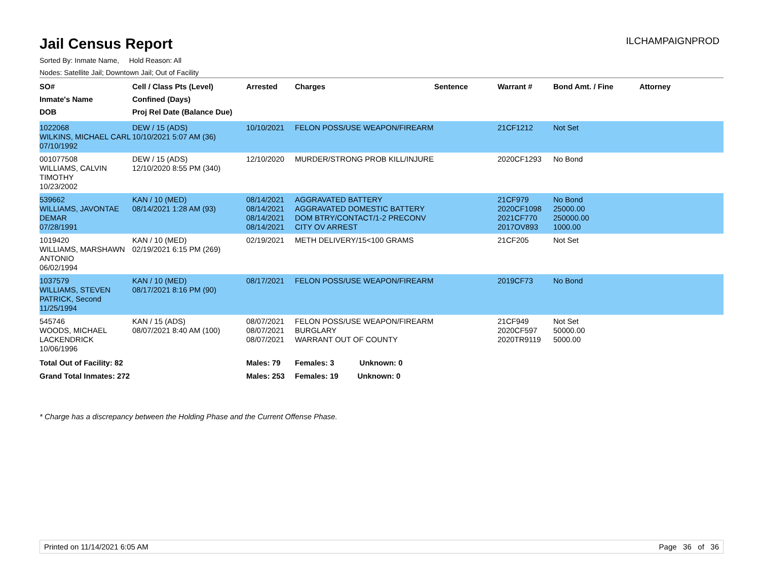Jail Census Report
ILCHAMPAIGNPROD
Sorted By: Inmate Name, Hold Reason: All
Nodes: Satellite Jail; Downtown Jail; Out of Facility
| SO# Inmate's Name DOB | Cell / Class Pts (Level) Confined (Days) Proj Rel Date (Balance Due) | Arrested | Charges | Sentence | Warrant # | Bond Amt. / Fine | Attorney |
| --- | --- | --- | --- | --- | --- | --- | --- |
| 1022068 WILKINS, MICHAEL CARL 07/10/1992 | DEW / 15 (ADS) 10/10/2021 5:07 AM (36) | 10/10/2021 | FELON POSS/USE WEAPON/FIREARM | | 21CF1212 | Not Set | |
| 001077508 WILLIAMS, CALVIN TIMOTHY 10/23/2002 | DEW / 15 (ADS) 12/10/2020 8:55 PM (340) | 12/10/2020 | MURDER/STRONG PROB KILL/INJURE | | 2020CF1293 | No Bond | |
| 539662 WILLIAMS, JAVONTAE DEMAR 07/28/1991 | KAN / 10 (MED) 08/14/2021 1:28 AM (93) | 08/14/2021 08/14/2021 08/14/2021 08/14/2021 | AGGRAVATED BATTERY AGGRAVATED DOMESTIC BATTERY DOM BTRY/CONTACT/1-2 PRECONV CITY OV ARREST | | 21CF979 2020CF1098 2021CF770 2017OV893 | No Bond 25000.00 250000.00 1000.00 | |
| 1019420 WILLIAMS, MARSHAWN ANTONIO 06/02/1994 | KAN / 10 (MED) 02/19/2021 6:15 PM (269) | 02/19/2021 | METH DELIVERY/15<100 GRAMS | | 21CF205 | Not Set | |
| 1037579 WILLIAMS, STEVEN PATRICK, Second 11/25/1994 | KAN / 10 (MED) 08/17/2021 8:16 PM (90) | 08/17/2021 | FELON POSS/USE WEAPON/FIREARM | | 2019CF73 | No Bond | |
| 545746 WOODS, MICHAEL LACKENDRICK 10/06/1996 | KAN / 15 (ADS) 08/07/2021 8:40 AM (100) | 08/07/2021 08/07/2021 08/07/2021 | FELON POSS/USE WEAPON/FIREARM BURGLARY WARRANT OUT OF COUNTY | | 21CF949 2020CF597 2020TR9119 | Not Set 50000.00 5000.00 | |
| Total Out of Facility: 82 | | Males: 79 | Females: 3 Unknown: 0 | | | | |
| Grand Total Inmates: 272 | | Males: 253 | Females: 19 Unknown: 0 | | | | |
* Charge has a discrepancy between the Holding Phase and the Current Offense Phase.
Printed on 11/14/2021 6:05 AM Page 36 of 36